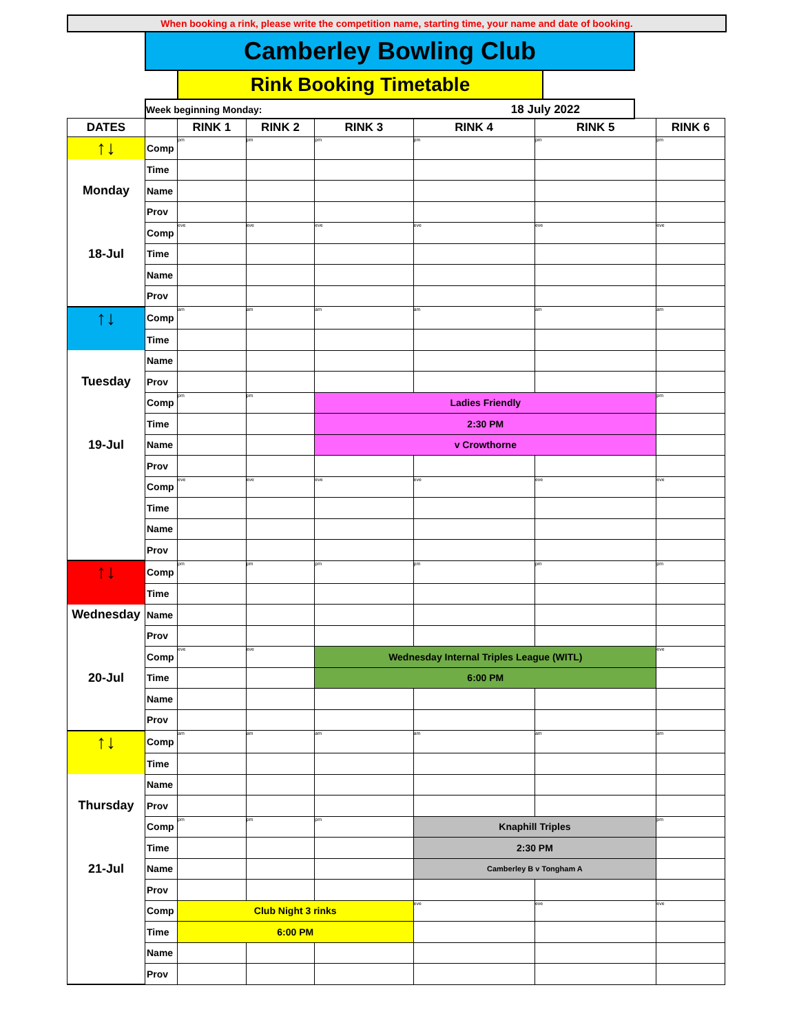When booking a rink, please write the competition name, starting time, your name and date of booking.
Camberley Bowling Club
Rink Booking Timetable
Week beginning Monday: 18 July 2022
| DATES | | RINK 1 | RINK 2 | RINK 3 | RINK 4 | RINK 5 | RINK 6 |
| --- | --- | --- | --- | --- | --- | --- | --- |
| ↑↓ | Comp | pm | pm | pm | pm | pm | pm |
| | Time | | | | | | |
| Monday | Name | | | | | | |
| | Prov | | | | | | |
| | Comp | eve | eve | eve | eve | eve | eve |
| 18-Jul | Time | | | | | | |
| | Name | | | | | | |
| | Prov | | | | | | |
| ↑↓ | Comp | am | am | am | am | am | am |
| | Time | | | | | | |
| | Name | | | | | | |
| Tuesday | Prov | | | | | | |
| | Comp | pm | pm | Ladies Friendly | | | pm |
| | Time | | | 2:30 PM | | | |
| 19-Jul | Name | | | v Crowthorne | | | |
| | Prov | | | | | | |
| | Comp | eve | eve | eve | eve | eve | eve |
| | Time | | | | | | |
| | Name | | | | | | |
| | Prov | | | | | | |
| ↑↓ | Comp | pm | pm | pm | pm | pm | pm |
| | Time | | | | | | |
| Wednesday | Name | | | | | | |
| | Prov | | | | | | |
| | Comp | eve | eve | Wednesday Internal Triples League (WITL) | | | eve |
| 20-Jul | Time | | | 6:00 PM | | | |
| | Name | | | | | | |
| | Prov | | | | | | |
| ↑↓ | Comp | am | am | am | am | am | am |
| | Time | | | | | | |
| | Name | | | | | | |
| Thursday | Prov | | | | | | |
| | Comp | pm | pm | pm | Knaphill Triples | | pm |
| | Time | | | | 2:30 PM | | |
| 21-Jul | Name | | | | Camberley B v Tongham A | | |
| | Prov | | | | | | |
| | Comp | Club Night 3 rinks | | | eve | eve | eve |
| | Time | 6:00 PM | | | | | |
| | Name | | | | | | |
| | Prov | | | | | | |